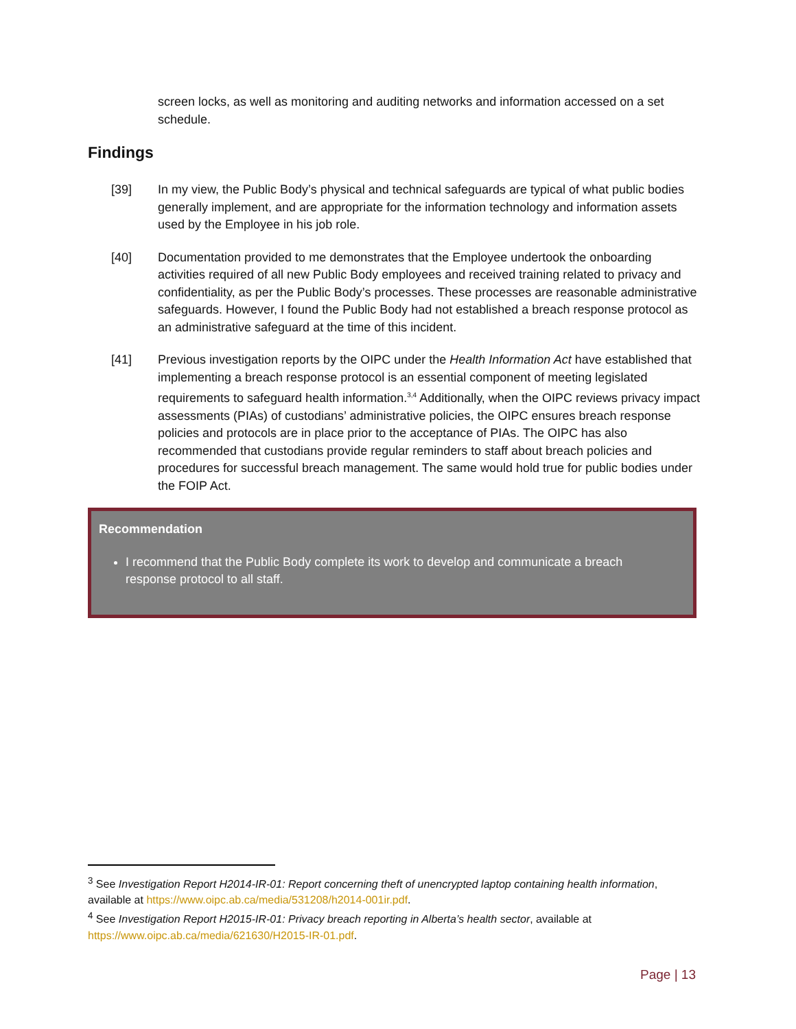screen locks, as well as monitoring and auditing networks and information accessed on a set schedule.
Findings
[39] In my view, the Public Body’s physical and technical safeguards are typical of what public bodies generally implement, and are appropriate for the information technology and information assets used by the Employee in his job role.
[40] Documentation provided to me demonstrates that the Employee undertook the onboarding activities required of all new Public Body employees and received training related to privacy and confidentiality, as per the Public Body’s processes. These processes are reasonable administrative safeguards. However, I found the Public Body had not established a breach response protocol as an administrative safeguard at the time of this incident.
[41] Previous investigation reports by the OIPC under the Health Information Act have established that implementing a breach response protocol is an essential component of meeting legislated requirements to safeguard health information.<sup>3,4</sup> Additionally, when the OIPC reviews privacy impact assessments (PIAs) of custodians’ administrative policies, the OIPC ensures breach response policies and protocols are in place prior to the acceptance of PIAs. The OIPC has also recommended that custodians provide regular reminders to staff about breach policies and procedures for successful breach management. The same would hold true for public bodies under the FOIP Act.
Recommendation
I recommend that the Public Body complete its work to develop and communicate a breach response protocol to all staff.
<sup>3</sup> See Investigation Report H2014-IR-01: Report concerning theft of unencrypted laptop containing health information, available at https://www.oipc.ab.ca/media/531208/h2014-001ir.pdf.
<sup>4</sup> See Investigation Report H2015-IR-01: Privacy breach reporting in Alberta’s health sector, available at https://www.oipc.ab.ca/media/621630/H2015-IR-01.pdf.
Page | 13